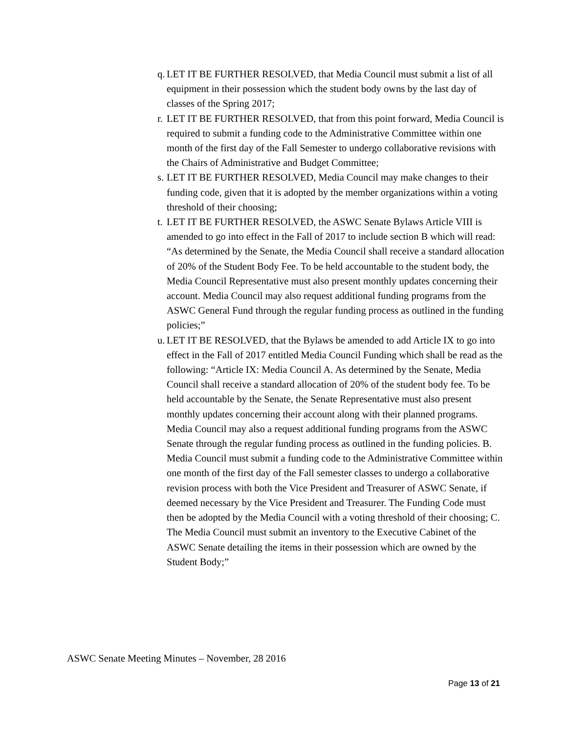q. LET IT BE FURTHER RESOLVED, that Media Council must submit a list of all equipment in their possession which the student body owns by the last day of classes of the Spring 2017;
r. LET IT BE FURTHER RESOLVED, that from this point forward, Media Council is required to submit a funding code to the Administrative Committee within one month of the first day of the Fall Semester to undergo collaborative revisions with the Chairs of Administrative and Budget Committee;
s. LET IT BE FURTHER RESOLVED, Media Council may make changes to their funding code, given that it is adopted by the member organizations within a voting threshold of their choosing;
t. LET IT BE FURTHER RESOLVED, the ASWC Senate Bylaws Article VIII is amended to go into effect in the Fall of 2017 to include section B which will read: “As determined by the Senate, the Media Council shall receive a standard allocation of 20% of the Student Body Fee. To be held accountable to the student body, the Media Council Representative must also present monthly updates concerning their account. Media Council may also request additional funding programs from the ASWC General Fund through the regular funding process as outlined in the funding policies;”
u. LET IT BE RESOLVED, that the Bylaws be amended to add Article IX to go into effect in the Fall of 2017 entitled Media Council Funding which shall be read as the following: “Article IX: Media Council A. As determined by the Senate, Media Council shall receive a standard allocation of 20% of the student body fee. To be held accountable by the Senate, the Senate Representative must also present monthly updates concerning their account along with their planned programs. Media Council may also a request additional funding programs from the ASWC Senate through the regular funding process as outlined in the funding policies. B. Media Council must submit a funding code to the Administrative Committee within one month of the first day of the Fall semester classes to undergo a collaborative revision process with both the Vice President and Treasurer of ASWC Senate, if deemed necessary by the Vice President and Treasurer. The Funding Code must then be adopted by the Media Council with a voting threshold of their choosing; C. The Media Council must submit an inventory to the Executive Cabinet of the ASWC Senate detailing the items in their possession which are owned by the Student Body;”
ASWC Senate Meeting Minutes – November, 28 2016
Page 13 of 21